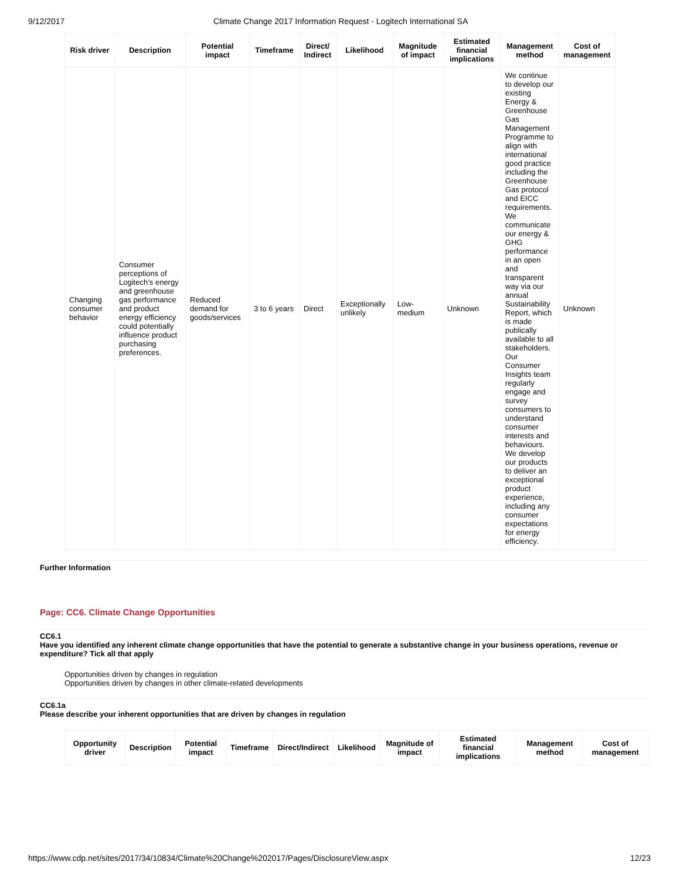9/12/2017 Climate Change 2017 Information Request - Logitech International SA
| Risk driver | Description | Potential impact | Timeframe | Direct/ Indirect | Likelihood | Magnitude of impact | Estimated financial implications | Management method | Cost of management |
| --- | --- | --- | --- | --- | --- | --- | --- | --- | --- |
| Changing consumer behavior | Consumer perceptions of Logitech’s energy and greenhouse gas performance and product energy efficiency could potentially influence product purchasing preferences. | Reduced demand for goods/services | 3 to 6 years | Direct | Exceptionally unlikely | Low-medium | Unknown | We continue to develop our existing Energy & Greenhouse Gas Management Programme to align with international good practice including the Greenhouse Gas protocol and EICC requirements. We communicate our energy & GHG performance in an open and transparent way via our annual Sustainability Report, which is made publically available to all stakeholders. Our Consumer Insights team regularly engage and survey consumers to understand consumer interests and behaviours. We develop our products to deliver an exceptional product experience, including any consumer expectations for energy efficiency. | Unknown |
Further Information
Page: CC6. Climate Change Opportunities
CC6.1
Have you identified any inherent climate change opportunities that have the potential to generate a substantive change in your business operations, revenue or expenditure? Tick all that apply
Opportunities driven by changes in regulation
Opportunities driven by changes in other climate-related developments
CC6.1a
Please describe your inherent opportunities that are driven by changes in regulation
| Opportunity driver | Description | Potential impact | Timeframe | Direct/Indirect | Likelihood | Magnitude of impact | Estimated financial implications | Management method | Cost of management |
| --- | --- | --- | --- | --- | --- | --- | --- | --- | --- |
https://www.cdp.net/sites/2017/34/10834/Climate%20Change%202017/Pages/DisclosureView.aspx 12/23